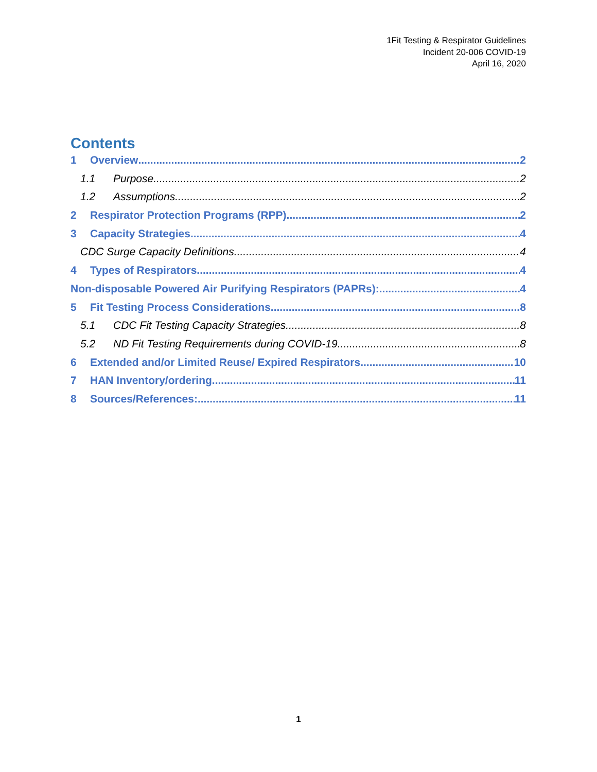1Fit Testing & Respirator Guidelines
Incident 20-006 COVID-19
April 16, 2020
Contents
1 Overview 2
1.1 Purpose 2
1.2 Assumptions 2
2 Respirator Protection Programs (RPP) 2
3 Capacity Strategies 4
CDC Surge Capacity Definitions 4
4 Types of Respirators 4
Non-disposable Powered Air Purifying Respirators (PAPRs): 4
5 Fit Testing Process Considerations 8
5.1 CDC Fit Testing Capacity Strategies 8
5.2 ND Fit Testing Requirements during COVID-19 8
6 Extended and/or Limited Reuse/ Expired Respirators 10
7 HAN Inventory/ordering 11
8 Sources/References: 11
1